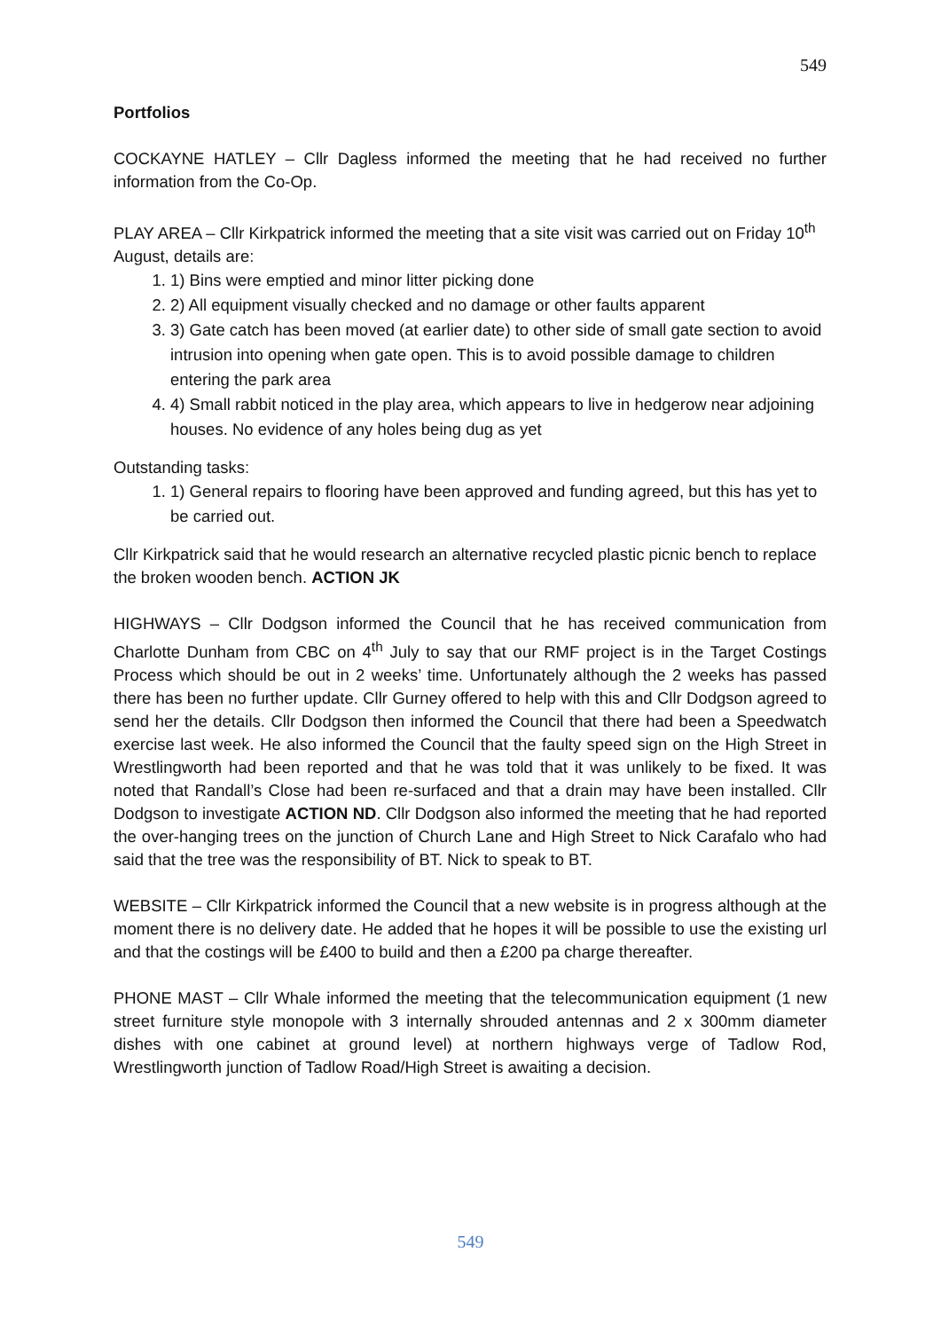549
Portfolios
COCKAYNE HATLEY – Cllr Dagless informed the meeting that he had received no further information from the Co-Op.
PLAY AREA – Cllr Kirkpatrick informed the meeting that a site visit was carried out on Friday 10<sup>th</sup> August, details are:
1. 1) Bins were emptied and minor litter picking done
2. 2) All equipment visually checked and no damage or other faults apparent
3. 3) Gate catch has been moved (at earlier date) to other side of small gate section to avoid intrusion into opening when gate open. This is to avoid possible damage to children entering the park area
4. 4) Small rabbit noticed in the play area, which appears to live in hedgerow near adjoining houses. No evidence of any holes being dug as yet
Outstanding tasks:
1. 1) General repairs to flooring have been approved and funding agreed, but this has yet to be carried out.
Cllr Kirkpatrick said that he would research an alternative recycled plastic picnic bench to replace the broken wooden bench. ACTION JK
HIGHWAYS – Cllr Dodgson informed the Council that he has received communication from Charlotte Dunham from CBC on 4<sup>th</sup> July to say that our RMF project is in the Target Costings Process which should be out in 2 weeks’ time. Unfortunately although the 2 weeks has passed there has been no further update. Cllr Gurney offered to help with this and Cllr Dodgson agreed to send her the details. Cllr Dodgson then informed the Council that there had been a Speedwatch exercise last week. He also informed the Council that the faulty speed sign on the High Street in Wrestlingworth had been reported and that he was told that it was unlikely to be fixed. It was noted that Randall’s Close had been re-surfaced and that a drain may have been installed. Cllr Dodgson to investigate ACTION ND. Cllr Dodgson also informed the meeting that he had reported the over-hanging trees on the junction of Church Lane and High Street to Nick Carafalo who had said that the tree was the responsibility of BT. Nick to speak to BT.
WEBSITE – Cllr Kirkpatrick informed the Council that a new website is in progress although at the moment there is no delivery date. He added that he hopes it will be possible to use the existing url and that the costings will be £400 to build and then a £200 pa charge thereafter.
PHONE MAST – Cllr Whale informed the meeting that the telecommunication equipment (1 new street furniture style monopole with 3 internally shrouded antennas and 2 x 300mm diameter dishes with one cabinet at ground level) at northern highways verge of Tadlow Rod, Wrestlingworth junction of Tadlow Road/High Street is awaiting a decision.
549